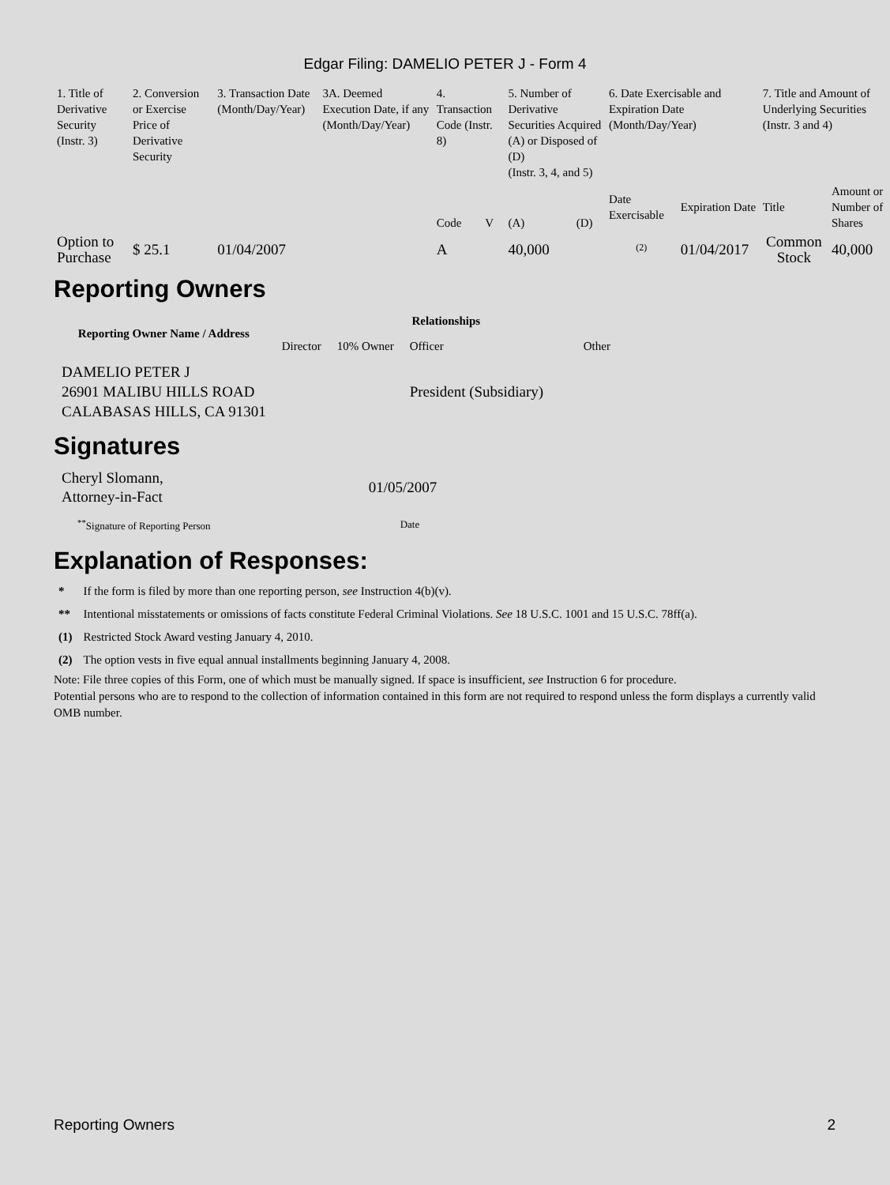Edgar Filing: DAMELIO PETER J - Form 4
| 1. Title of Derivative Security (Instr. 3) | 2. Conversion or Exercise Price of Derivative Security | 3. Transaction Date (Month/Day/Year) | 3A. Deemed Execution Date, if any (Month/Day/Year) | 4. Transaction Code (Instr. 8) | | 5. Number of Derivative Securities Acquired (A) or Disposed of (D) (Instr. 3, 4, and 5) | | 6. Date Exercisable and Expiration Date (Month/Day/Year) | | 7. Title and Amount of Underlying Securities (Instr. 3 and 4) | |
| --- | --- | --- | --- | --- | --- | --- | --- | --- | --- | --- | --- |
| | | | | Code | V | (A) | (D) | Date Exercisable | Expiration Date | Title | Amount or Number of Shares |
| Option to Purchase | $ 25.1 | 01/04/2007 | | A | | 40,000 | | <sup>(2)</sup> | 01/04/2017 | Common Stock | 40,000 |
Reporting Owners
| Reporting Owner Name / Address | Relationships | | | |
| --- | --- | --- | --- | --- |
| | Director | 10% Owner | Officer | Other |
| DAMELIO PETER J 26901 MALIBU HILLS ROAD CALABASAS HILLS, CA 91301 | | | President (Subsidiary) | |
Signatures
| Cheryl Slomann, Attorney-in-Fact | 01/05/2007 |
| <sup>**</sup> Signature of Reporting Person | Date |
Explanation of Responses:
| * | If the form is filed by more than one reporting person, see Instruction 4(b)(v). |
| ** | Intentional misstatements or omissions of facts constitute Federal Criminal Violations. See 18 U.S.C. 1001 and 15 U.S.C. 78ff(a). |
| (1) | Restricted Stock Award vesting January 4, 2010. |
| (2) | The option vests in five equal annual installments beginning January 4, 2008. |
Note: File three copies of this Form, one of which must be manually signed. If space is insufficient, see Instruction 6 for procedure.
Potential persons who are to respond to the collection of information contained in this form are not required to respond unless the form displays a currently valid OMB number.
Reporting Owners 2